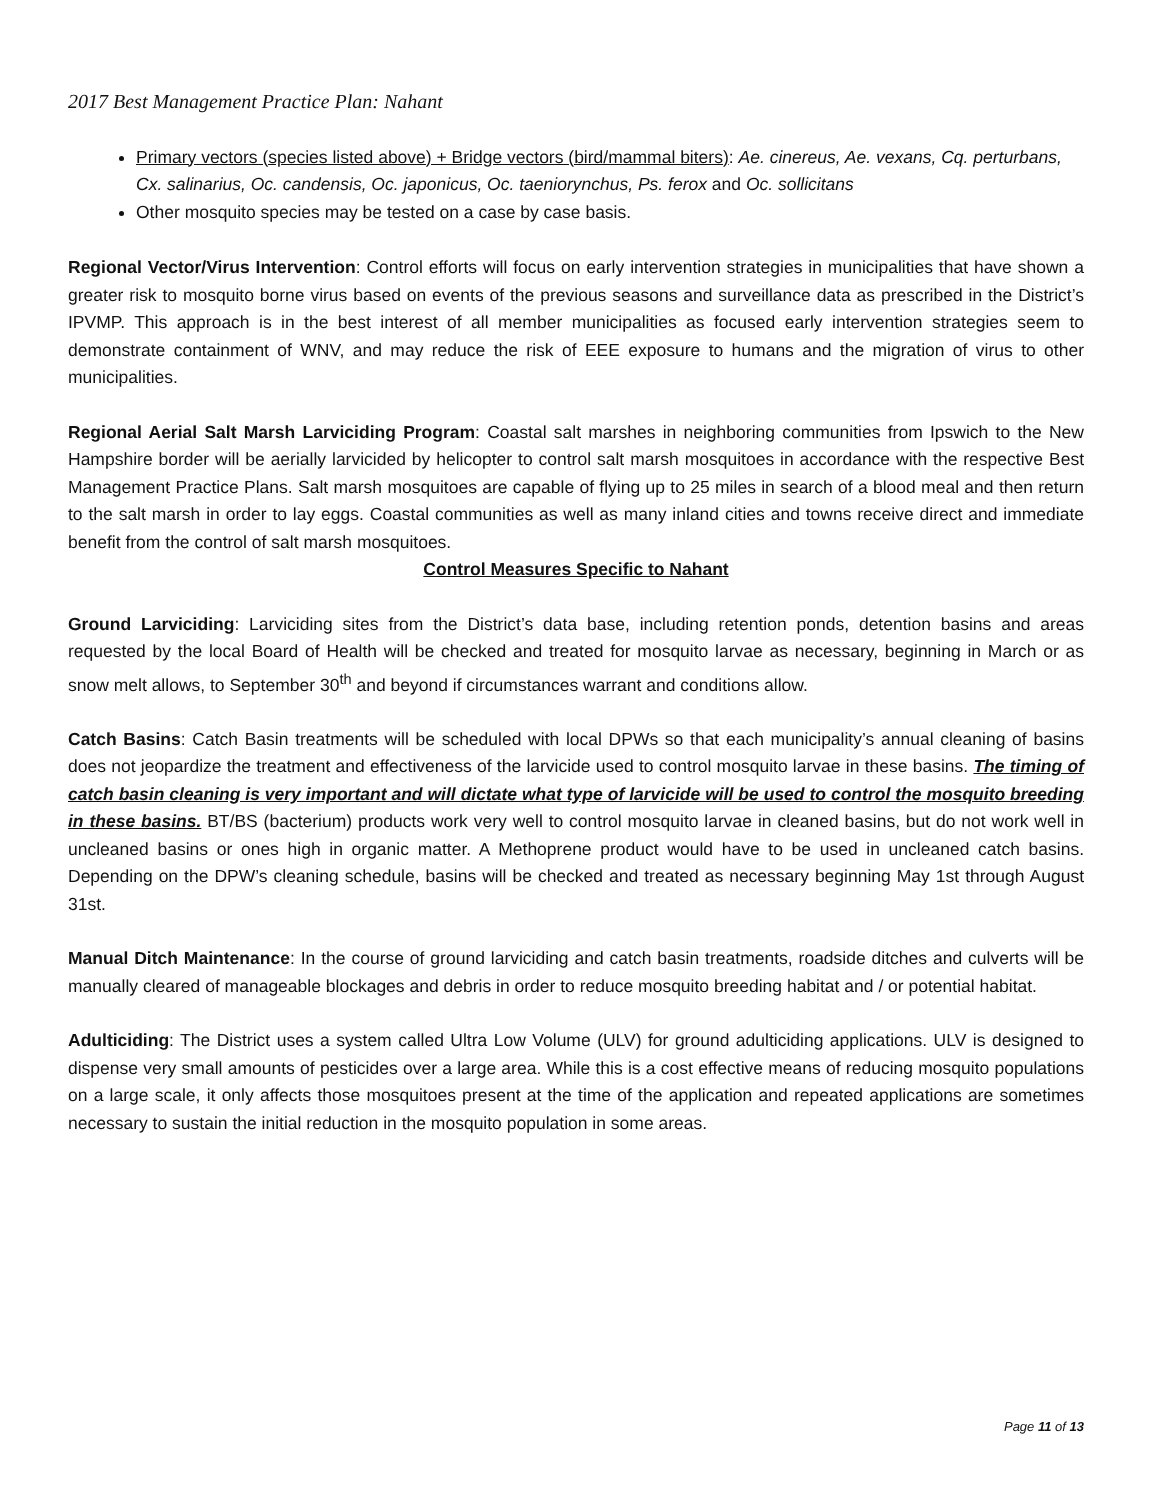2017 Best Management Practice Plan: Nahant
Primary vectors (species listed above) + Bridge vectors (bird/mammal biters): Ae. cinereus, Ae. vexans, Cq. perturbans, Cx. salinarius, Oc. candensis, Oc. japonicus, Oc. taeniorynchus, Ps. ferox and Oc. sollicitans
Other mosquito species may be tested on a case by case basis.
Regional Vector/Virus Intervention: Control efforts will focus on early intervention strategies in municipalities that have shown a greater risk to mosquito borne virus based on events of the previous seasons and surveillance data as prescribed in the District’s IPVMP. This approach is in the best interest of all member municipalities as focused early intervention strategies seem to demonstrate containment of WNV, and may reduce the risk of EEE exposure to humans and the migration of virus to other municipalities.
Regional Aerial Salt Marsh Larviciding Program: Coastal salt marshes in neighboring communities from Ipswich to the New Hampshire border will be aerially larvicided by helicopter to control salt marsh mosquitoes in accordance with the respective Best Management Practice Plans. Salt marsh mosquitoes are capable of flying up to 25 miles in search of a blood meal and then return to the salt marsh in order to lay eggs. Coastal communities as well as many inland cities and towns receive direct and immediate benefit from the control of salt marsh mosquitoes.
Control Measures Specific to Nahant
Ground Larviciding: Larviciding sites from the District’s data base, including retention ponds, detention basins and areas requested by the local Board of Health will be checked and treated for mosquito larvae as necessary, beginning in March or as snow melt allows, to September 30<sup>th</sup> and beyond if circumstances warrant and conditions allow.
Catch Basins: Catch Basin treatments will be scheduled with local DPWs so that each municipality’s annual cleaning of basins does not jeopardize the treatment and effectiveness of the larvicide used to control mosquito larvae in these basins. The timing of catch basin cleaning is very important and will dictate what type of larvicide will be used to control the mosquito breeding in these basins. BT/BS (bacterium) products work very well to control mosquito larvae in cleaned basins, but do not work well in uncleaned basins or ones high in organic matter. A Methoprene product would have to be used in uncleaned catch basins. Depending on the DPW’s cleaning schedule, basins will be checked and treated as necessary beginning May 1st through August 31st.
Manual Ditch Maintenance: In the course of ground larviciding and catch basin treatments, roadside ditches and culverts will be manually cleared of manageable blockages and debris in order to reduce mosquito breeding habitat and / or potential habitat.
Adulticiding: The District uses a system called Ultra Low Volume (ULV) for ground adulticiding applications. ULV is designed to dispense very small amounts of pesticides over a large area. While this is a cost effective means of reducing mosquito populations on a large scale, it only affects those mosquitoes present at the time of the application and repeated applications are sometimes necessary to sustain the initial reduction in the mosquito population in some areas.
Page 11 of 13